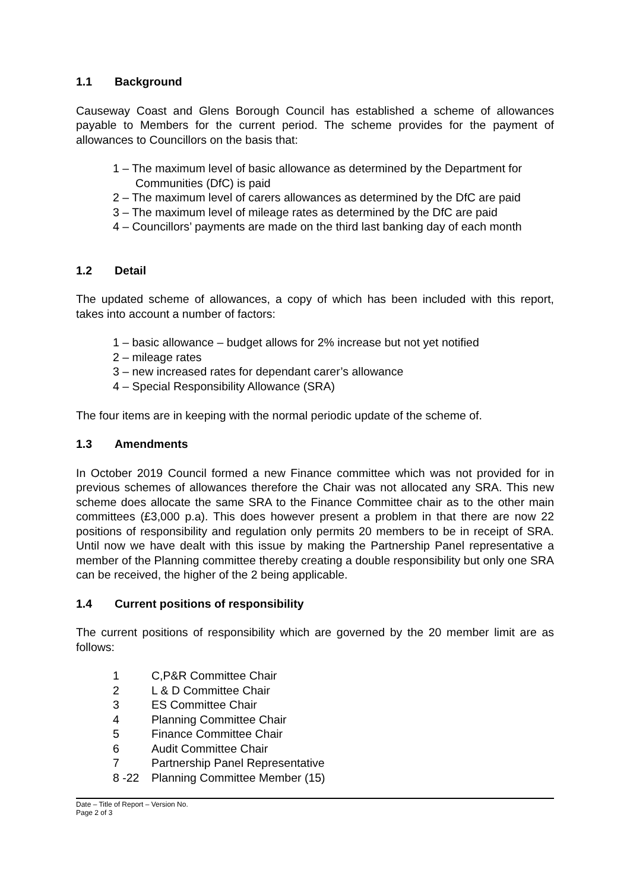1.1 Background
Causeway Coast and Glens Borough Council has established a scheme of allowances payable to Members for the current period. The scheme provides for the payment of allowances to Councillors on the basis that:
1 – The maximum level of basic allowance as determined by the Department for Communities (DfC) is paid
2 – The maximum level of carers allowances as determined by the DfC are paid
3 – The maximum level of mileage rates as determined by the DfC are paid
4 – Councillors’ payments are made on the third last banking day of each month
1.2 Detail
The updated scheme of allowances, a copy of which has been included with this report, takes into account a number of factors:
1 – basic allowance – budget allows for 2% increase but not yet notified
2 – mileage rates
3 – new increased rates for dependant carer’s allowance
4 – Special Responsibility Allowance (SRA)
The four items are in keeping with the normal periodic update of the scheme of.
1.3 Amendments
In October 2019 Council formed a new Finance committee which was not provided for in previous schemes of allowances therefore the Chair was not allocated any SRA. This new scheme does allocate the same SRA to the Finance Committee chair as to the other main committees (£3,000 p.a). This does however present a problem in that there are now 22 positions of responsibility and regulation only permits 20 members to be in receipt of SRA. Until now we have dealt with this issue by making the Partnership Panel representative a member of the Planning committee thereby creating a double responsibility but only one SRA can be received, the higher of the 2 being applicable.
1.4 Current positions of responsibility
The current positions of responsibility which are governed by the 20 member limit are as follows:
1 C,P&R Committee Chair
2 L & D Committee Chair
3 ES Committee Chair
4 Planning Committee Chair
5 Finance Committee Chair
6 Audit Committee Chair
7 Partnership Panel Representative
8 -22 Planning Committee Member (15)
Date – Title of Report – Version No.
Page 2 of 3